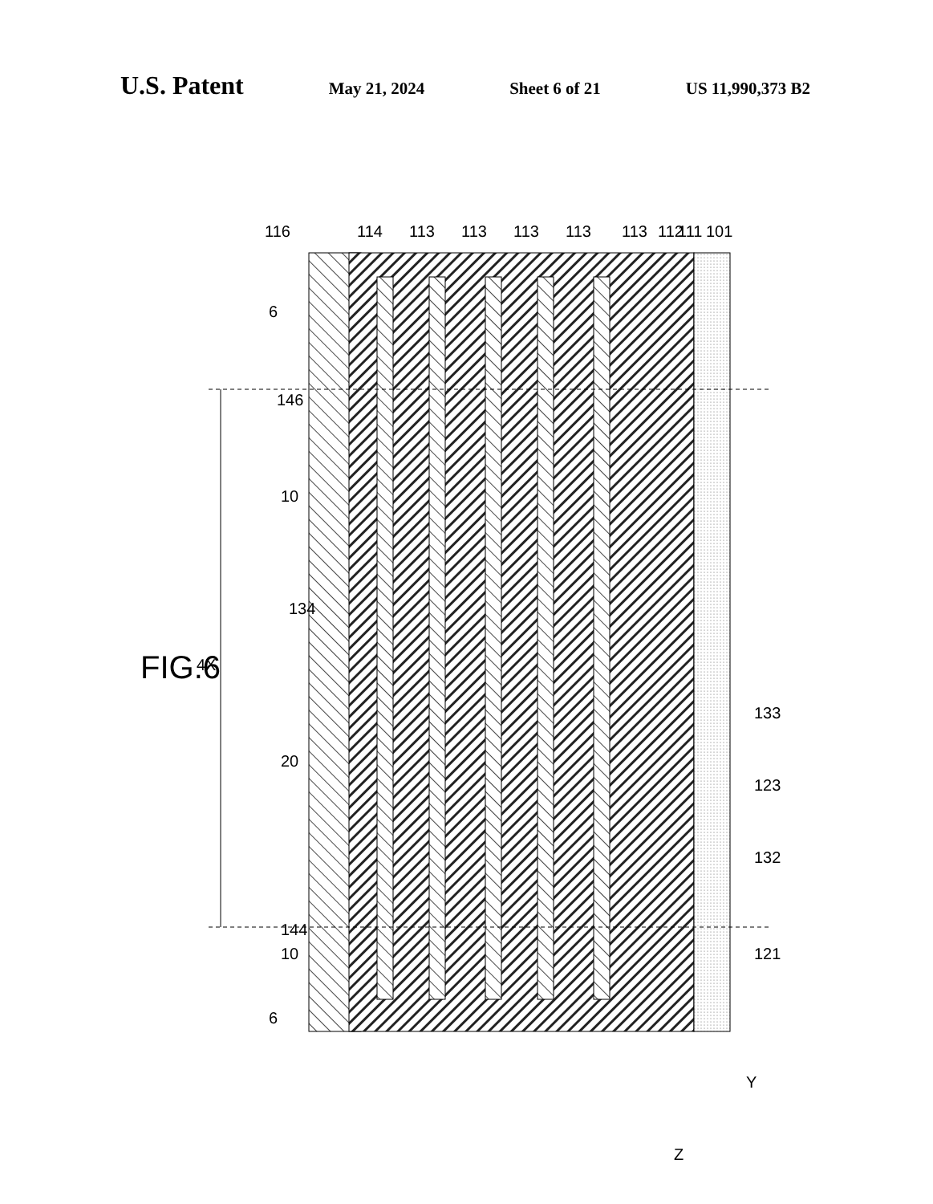U.S. Patent
May 21, 2024 Sheet 6 of 21 US 11,990,373 B2
116
114
113
113
113
113
113
112
111
101
6
146
10
134
133
20
123
132
10
144
121
6
4X
Y
Z
FIG.6